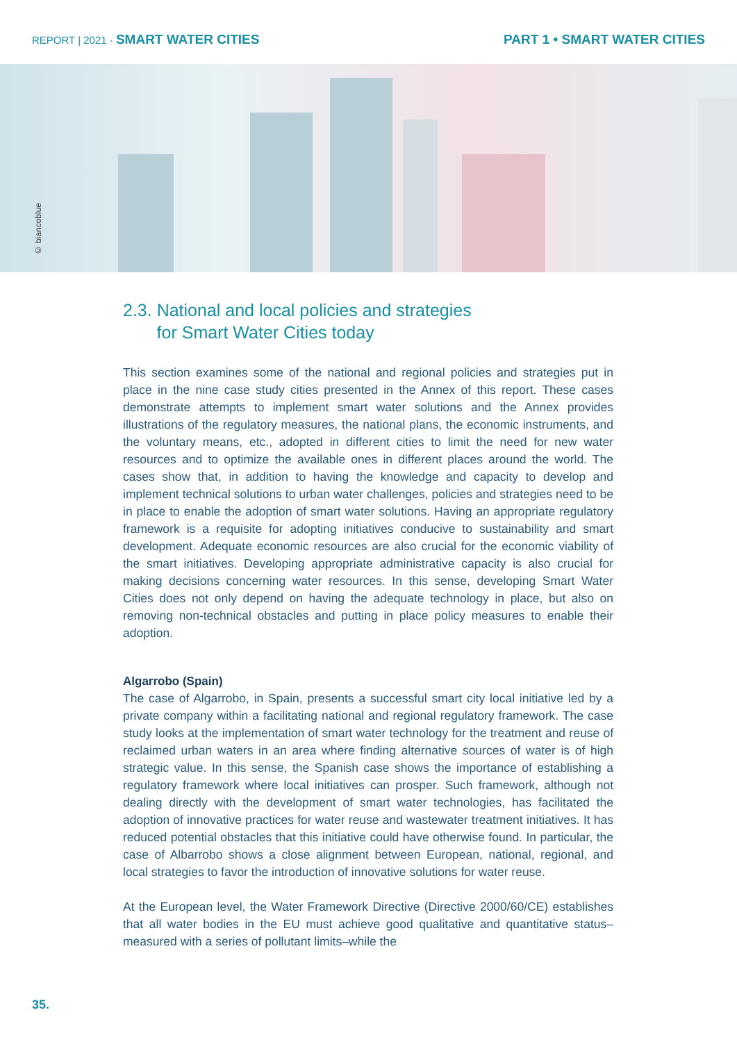REPORT | 2021 · SMART WATER CITIES
PART 1 • SMART WATER CITIES
© biancoblue
2.3. National and local policies and strategies
for Smart Water Cities today
This section examines some of the national and regional policies and strategies put in place in the nine case study cities presented in the Annex of this report. These cases demonstrate attempts to implement smart water solutions and the Annex provides illustrations of the regulatory measures, the national plans, the economic instruments, and the voluntary means, etc., adopted in different cities to limit the need for new water resources and to optimize the available ones in different places around the world. The cases show that, in addition to having the knowledge and capacity to develop and implement technical solutions to urban water challenges, policies and strategies need to be in place to enable the adoption of smart water solutions. Having an appropriate regulatory framework is a requisite for adopting initiatives conducive to sustainability and smart development. Adequate economic resources are also crucial for the economic viability of the smart initiatives. Developing appropriate administrative capacity is also crucial for making decisions concerning water resources. In this sense, developing Smart Water Cities does not only depend on having the adequate technology in place, but also on removing non-technical obstacles and putting in place policy measures to enable their adoption.
Algarrobo (Spain)
The case of Algarrobo, in Spain, presents a successful smart city local initiative led by a private company within a facilitating national and regional regulatory framework. The case study looks at the implementation of smart water technology for the treatment and reuse of reclaimed urban waters in an area where finding alternative sources of water is of high strategic value. In this sense, the Spanish case shows the importance of establishing a regulatory framework where local initiatives can prosper. Such framework, although not dealing directly with the development of smart water technologies, has facilitated the adoption of innovative practices for water reuse and wastewater treatment initiatives. It has reduced potential obstacles that this initiative could have otherwise found. In particular, the case of Albarrobo shows a close alignment between European, national, regional, and local strategies to favor the introduction of innovative solutions for water reuse.
At the European level, the Water Framework Directive (Directive 2000/60/CE) establishes that all water bodies in the EU must achieve good qualitative and quantitative status–measured with a series of pollutant limits–while the
35.